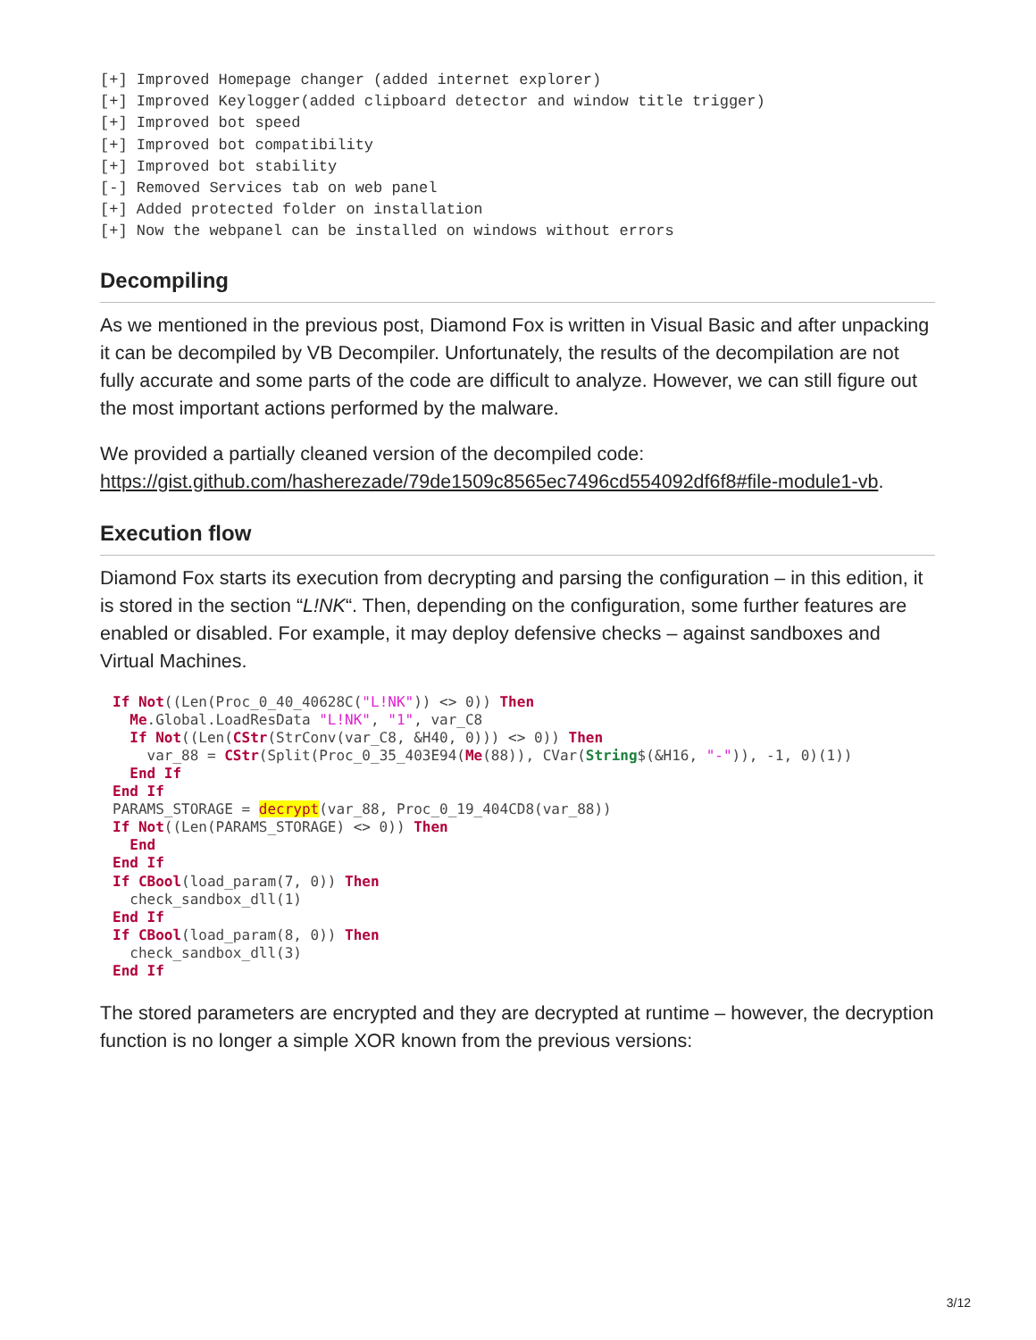[+] Improved Homepage changer (added internet explorer)
[+] Improved Keylogger(added clipboard detector and window title trigger)
[+] Improved bot speed
[+] Improved bot compatibility
[+] Improved bot stability
[-] Removed Services tab on web panel
[+] Added protected folder on installation
[+] Now the webpanel can be installed on windows without errors
Decompiling
As we mentioned in the previous post, Diamond Fox is written in Visual Basic and after unpacking it can be decompiled by VB Decompiler. Unfortunately, the results of the decompilation are not fully accurate and some parts of the code are difficult to analyze. However, we can still figure out the most important actions performed by the malware.
We provided a partially cleaned version of the decompiled code: https://gist.github.com/hasherezade/79de1509c8565ec7496cd554092df6f8#file-module1-vb.
Execution flow
Diamond Fox starts its execution from decrypting and parsing the configuration – in this edition, it is stored in the section “L!NK“. Then, depending on the configuration, some further features are enabled or disabled. For example, it may deploy defensive checks – against sandboxes and Virtual Machines.
If Not((Len(Proc_0_40_40628C("L!NK")) <> 0)) Then Me.Global.LoadResData "L!NK", "1", var_C8 If Not((Len(CStr(StrConv(var_C8, &H40, 0))) <> 0)) Then var_88 = CStr(Split(Proc_0_35_403E94(Me(88)), CVar(String$(&H16, "-")), -1, 0)(1)) End If End If PARAMS_STORAGE = decrypt(var_88, Proc_0_19_404CD8(var_88)) If Not((Len(PARAMS_STORAGE) <> 0)) Then End End If If CBool(load_param(7, 0)) Then check_sandbox_dll(1) End If If CBool(load_param(8, 0)) Then check_sandbox_dll(3) End If
The stored parameters are encrypted and they are decrypted at runtime – however, the decryption function is no longer a simple XOR known from the previous versions:
3/12